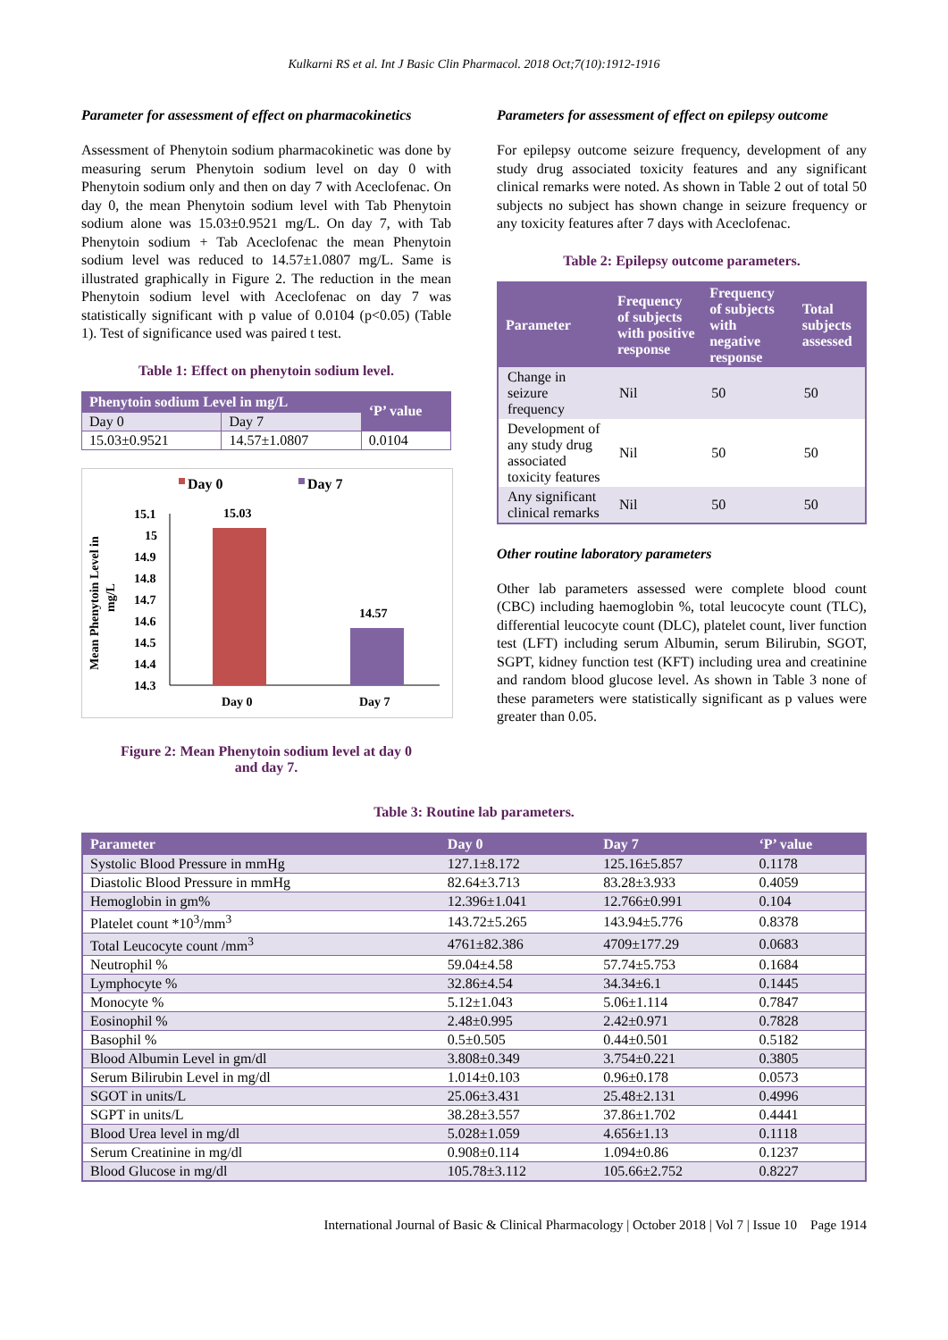Kulkarni RS et al. Int J Basic Clin Pharmacol. 2018 Oct;7(10):1912-1916
Parameter for assessment of effect on pharmacokinetics
Assessment of Phenytoin sodium pharmacokinetic was done by measuring serum Phenytoin sodium level on day 0 with Phenytoin sodium only and then on day 7 with Aceclofenac. On day 0, the mean Phenytoin sodium level with Tab Phenytoin sodium alone was 15.03±0.9521 mg/L. On day 7, with Tab Phenytoin sodium + Tab Aceclofenac the mean Phenytoin sodium level was reduced to 14.57±1.0807 mg/L. Same is illustrated graphically in Figure 2. The reduction in the mean Phenytoin sodium level with Aceclofenac on day 7 was statistically significant with p value of 0.0104 (p<0.05) (Table 1). Test of significance used was paired t test.
Table 1: Effect on phenytoin sodium level.
| Phenytoin sodium Level in mg/L | | ‘P’ value |
| --- | --- | --- |
| Day 0 | Day 7 | |
| 15.03±0.9521 | 14.57±1.0807 | 0.0104 |
Day 0
Day 7
Mean Phenytoin Level in
mg/L
15.1
15
14.9
14.8
14.7
14.6
14.5
14.4
14.3
15.03
14.57
Day 0
Day 7
Figure 2: Mean Phenytoin sodium level at day 0
and day 7.
Parameters for assessment of effect on epilepsy outcome
For epilepsy outcome seizure frequency, development of any study drug associated toxicity features and any significant clinical remarks were noted. As shown in Table 2 out of total 50 subjects no subject has shown change in seizure frequency or any toxicity features after 7 days with Aceclofenac.
Table 2: Epilepsy outcome parameters.
| Parameter | Frequency of subjects with positive response | Frequency of subjects with negative response | Total subjects assessed |
| --- | --- | --- | --- |
| Change in seizure frequency | Nil | 50 | 50 |
| Development of any study drug associated toxicity features | Nil | 50 | 50 |
| Any significant clinical remarks | Nil | 50 | 50 |
Other routine laboratory parameters
Other lab parameters assessed were complete blood count (CBC) including haemoglobin %, total leucocyte count (TLC), differential leucocyte count (DLC), platelet count, liver function test (LFT) including serum Albumin, serum Bilirubin, SGOT, SGPT, kidney function test (KFT) including urea and creatinine and random blood glucose level. As shown in Table 3 none of these parameters were statistically significant as p values were greater than 0.05.
Table 3: Routine lab parameters.
| Parameter | Day 0 | Day 7 | ‘P’ value |
| --- | --- | --- | --- |
| Systolic Blood Pressure in mmHg | 127.1±8.172 | 125.16±5.857 | 0.1178 |
| Diastolic Blood Pressure in mmHg | 82.64±3.713 | 83.28±3.933 | 0.4059 |
| Hemoglobin in gm% | 12.396±1.041 | 12.766±0.991 | 0.104 |
| Platelet count *10<sup>3</sup>/mm<sup>3</sup> | 143.72±5.265 | 143.94±5.776 | 0.8378 |
| Total Leucocyte count /mm<sup>3</sup> | 4761±82.386 | 4709±177.29 | 0.0683 |
| Neutrophil % | 59.04±4.58 | 57.74±5.753 | 0.1684 |
| Lymphocyte % | 32.86±4.54 | 34.34±6.1 | 0.1445 |
| Monocyte % | 5.12±1.043 | 5.06±1.114 | 0.7847 |
| Eosinophil % | 2.48±0.995 | 2.42±0.971 | 0.7828 |
| Basophil % | 0.5±0.505 | 0.44±0.501 | 0.5182 |
| Blood Albumin Level in gm/dl | 3.808±0.349 | 3.754±0.221 | 0.3805 |
| Serum Bilirubin Level in mg/dl | 1.014±0.103 | 0.96±0.178 | 0.0573 |
| SGOT in units/L | 25.06±3.431 | 25.48±2.131 | 0.4996 |
| SGPT in units/L | 38.28±3.557 | 37.86±1.702 | 0.4441 |
| Blood Urea level in mg/dl | 5.028±1.059 | 4.656±1.13 | 0.1118 |
| Serum Creatinine in mg/dl | 0.908±0.114 | 1.094±0.86 | 0.1237 |
| Blood Glucose in mg/dl | 105.78±3.112 | 105.66±2.752 | 0.8227 |
International Journal of Basic & Clinical Pharmacology | October 2018 | Vol 7 | Issue 10 Page 1914